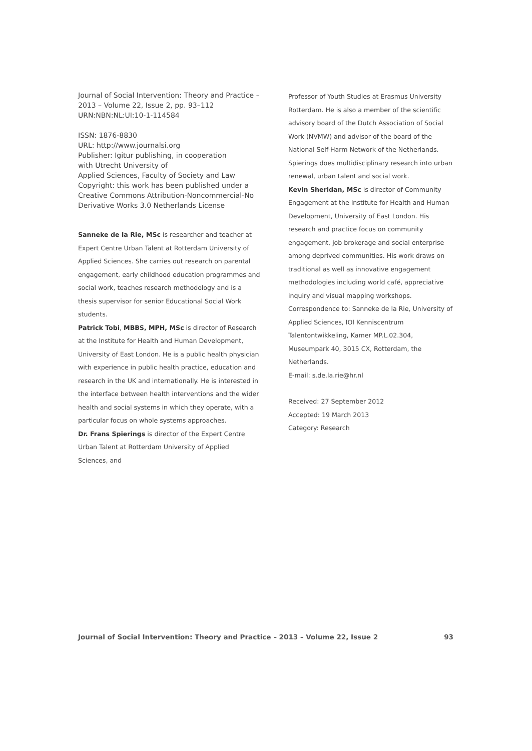Journal of Social Intervention: Theory and Practice –
2013 – Volume 22, Issue 2, pp. 93–112
URN:NBN:NL:UI:10-1-114584
ISSN: 1876-8830
URL: http://www.journalsi.org
Publisher: Igitur publishing, in cooperation
with Utrecht University of
Applied Sciences, Faculty of Society and Law
Copyright: this work has been published under a
Creative Commons Attribution-Noncommercial-No
Derivative Works 3.0 Netherlands License
Sanneke de la Rie, MSc is researcher and teacher at Expert Centre Urban Talent at Rotterdam University of Applied Sciences. She carries out research on parental engagement, early childhood education programmes and social work, teaches research methodology and is a thesis supervisor for senior Educational Social Work students.
Patrick Tobi, MBBS, MPH, MSc is director of Research at the Institute for Health and Human Development, University of East London. He is a public health physician with experience in public health practice, education and research in the UK and internationally. He is interested in the interface between health interventions and the wider health and social systems in which they operate, with a particular focus on whole systems approaches.
Dr. Frans Spierings is director of the Expert Centre Urban Talent at Rotterdam University of Applied Sciences, and
Professor of Youth Studies at Erasmus University Rotterdam. He is also a member of the scientific advisory board of the Dutch Association of Social Work (NVMW) and advisor of the board of the National Self-Harm Network of the Netherlands. Spierings does multidisciplinary research into urban renewal, urban talent and social work.
Kevin Sheridan, MSc is director of Community Engagement at the Institute for Health and Human Development, University of East London. His research and practice focus on community engagement, job brokerage and social enterprise among deprived communities. His work draws on traditional as well as innovative engagement methodologies including world café, appreciative inquiry and visual mapping workshops.
Correspondence to: Sanneke de la Rie, University of Applied Sciences, IOI Kenniscentrum Talentontwikkeling, Kamer MP.L.02.304, Museumpark 40, 3015 CX, Rotterdam, the Netherlands.
E-mail: s.de.la.rie@hr.nl
Received: 27 September 2012
Accepted: 19 March 2013
Category: Research
Journal of Social Intervention: Theory and Practice – 2013 – Volume 22, Issue 2 93